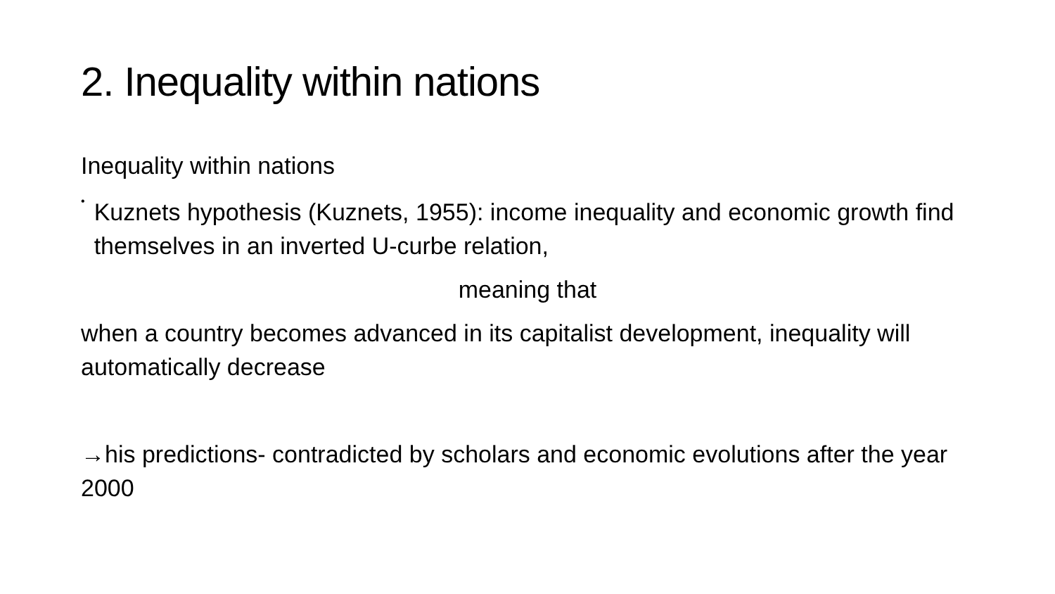2. Inequality within nations
Inequality within nations
•
Kuznets hypothesis (Kuznets, 1955): income inequality and economic growth find themselves in an inverted U-curbe relation,
meaning that
when a country becomes advanced in its capitalist development, inequality will automatically decrease
→his predictions- contradicted by scholars and economic evolutions after the year 2000